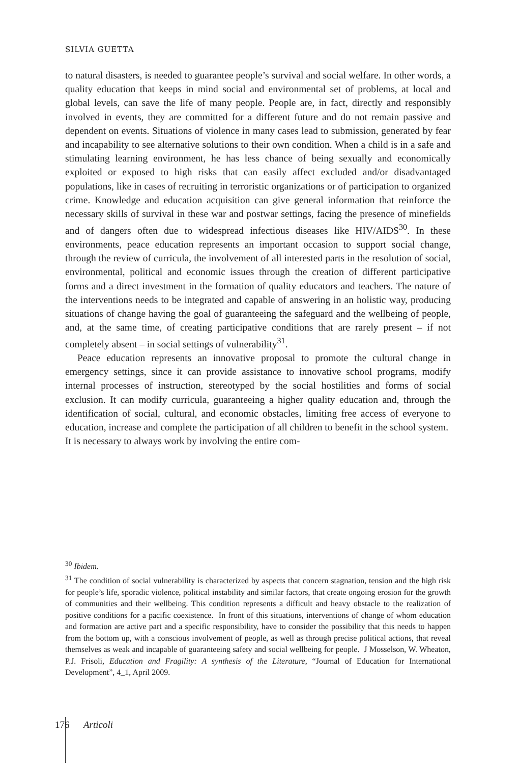SILVIA GUETTA
to natural disasters, is needed to guarantee people’s survival and social welfare. In other words, a quality education that keeps in mind social and environmental set of problems, at local and global levels, can save the life of many people. People are, in fact, directly and responsibly involved in events, they are committed for a different future and do not remain passive and dependent on events. Situations of violence in many cases lead to submission, generated by fear and incapability to see alternative solutions to their own condition. When a child is in a safe and stimulating learning environment, he has less chance of being sexually and economically exploited or exposed to high risks that can easily affect excluded and/or disadvantaged populations, like in cases of recruiting in terroristic organizations or of participation to organized crime. Knowledge and education acquisition can give general information that reinforce the necessary skills of survival in these war and postwar settings, facing the presence of minefields and of dangers often due to widespread infectious diseases like HIV/AIDS<sup>30</sup>. In these environments, peace education represents an important occasion to support social change, through the review of curricula, the involvement of all interested parts in the resolution of social, environmental, political and economic issues through the creation of different participative forms and a direct investment in the formation of quality educators and teachers. The nature of the interventions needs to be integrated and capable of answering in an holistic way, producing situations of change having the goal of guaranteeing the safeguard and the wellbeing of people, and, at the same time, of creating participative conditions that are rarely present – if not completely absent – in social settings of vulnerability<sup>31</sup>.
Peace education represents an innovative proposal to promote the cultural change in emergency settings, since it can provide assistance to innovative school programs, modify internal processes of instruction, stereotyped by the social hostilities and forms of social exclusion. It can modify curricula, guaranteeing a higher quality education and, through the identification of social, cultural, and economic obstacles, limiting free access of everyone to education, increase and complete the participation of all children to benefit in the school system. It is necessary to always work by involving the entire com-
<sup>30</sup> Ibidem.
<sup>31</sup> The condition of social vulnerability is characterized by aspects that concern stagnation, tension and the high risk for people’s life, sporadic violence, political instability and similar factors, that create ongoing erosion for the growth of communities and their wellbeing. This condition represents a difficult and heavy obstacle to the realization of positive conditions for a pacific coexistence. In front of this situations, interventions of change of whom education and formation are active part and a specific responsibility, have to consider the possibility that this needs to happen from the bottom up, with a conscious involvement of people, as well as through precise political actions, that reveal themselves as weak and incapable of guaranteeing safety and social wellbeing for people. J Mosselson, W. Wheaton, P.J. Frisoli, Education and Fragility: A synthesis of the Literature, “Journal of Education for International Development”, 4_1, April 2009.
176 Articoli